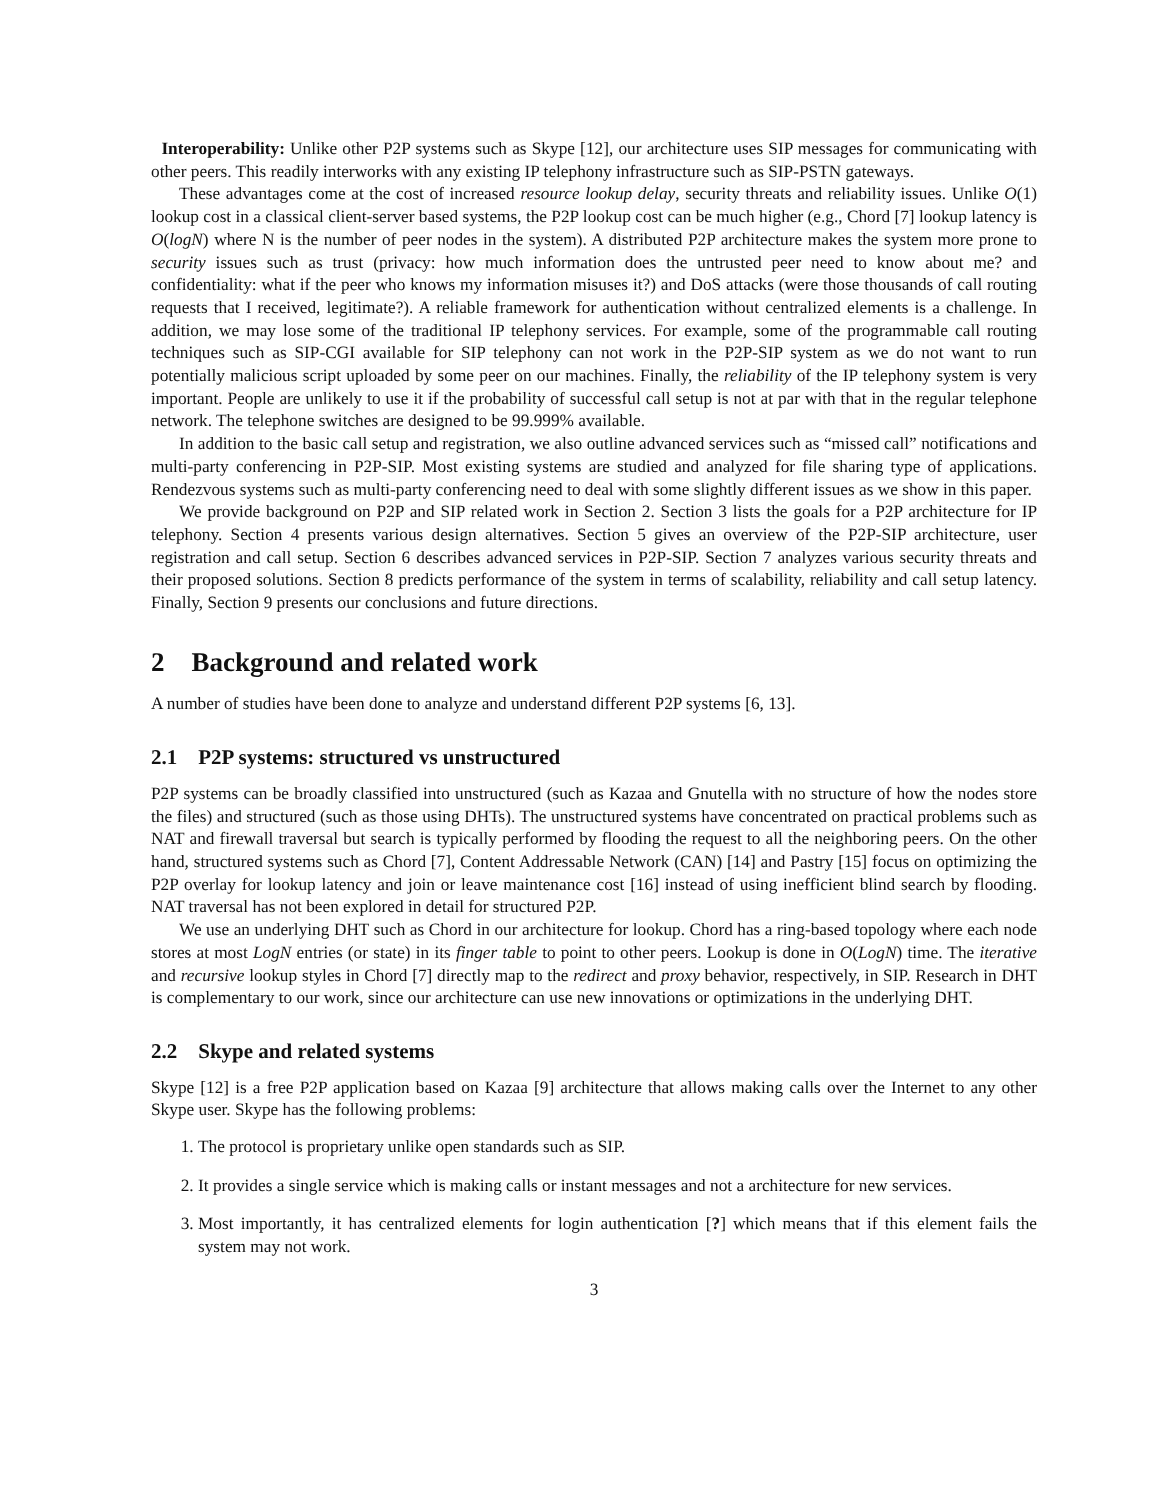Interoperability: Unlike other P2P systems such as Skype [12], our architecture uses SIP messages for communicating with other peers. This readily interworks with any existing IP telephony infrastructure such as SIP-PSTN gateways.
These advantages come at the cost of increased resource lookup delay, security threats and reliability issues. Unlike O(1) lookup cost in a classical client-server based systems, the P2P lookup cost can be much higher (e.g., Chord [7] lookup latency is O(logN) where N is the number of peer nodes in the system). A distributed P2P architecture makes the system more prone to security issues such as trust (privacy: how much information does the untrusted peer need to know about me? and confidentiality: what if the peer who knows my information misuses it?) and DoS attacks (were those thousands of call routing requests that I received, legitimate?). A reliable framework for authentication without centralized elements is a challenge. In addition, we may lose some of the traditional IP telephony services. For example, some of the programmable call routing techniques such as SIP-CGI available for SIP telephony can not work in the P2P-SIP system as we do not want to run potentially malicious script uploaded by some peer on our machines. Finally, the reliability of the IP telephony system is very important. People are unlikely to use it if the probability of successful call setup is not at par with that in the regular telephone network. The telephone switches are designed to be 99.999% available.
In addition to the basic call setup and registration, we also outline advanced services such as “missed call” notifications and multi-party conferencing in P2P-SIP. Most existing systems are studied and analyzed for file sharing type of applications. Rendezvous systems such as multi-party conferencing need to deal with some slightly different issues as we show in this paper.
We provide background on P2P and SIP related work in Section 2. Section 3 lists the goals for a P2P architecture for IP telephony. Section 4 presents various design alternatives. Section 5 gives an overview of the P2P-SIP architecture, user registration and call setup. Section 6 describes advanced services in P2P-SIP. Section 7 analyzes various security threats and their proposed solutions. Section 8 predicts performance of the system in terms of scalability, reliability and call setup latency. Finally, Section 9 presents our conclusions and future directions.
2 Background and related work
A number of studies have been done to analyze and understand different P2P systems [6, 13].
2.1 P2P systems: structured vs unstructured
P2P systems can be broadly classified into unstructured (such as Kazaa and Gnutella with no structure of how the nodes store the files) and structured (such as those using DHTs). The unstructured systems have concentrated on practical problems such as NAT and firewall traversal but search is typically performed by flooding the request to all the neighboring peers. On the other hand, structured systems such as Chord [7], Content Addressable Network (CAN) [14] and Pastry [15] focus on optimizing the P2P overlay for lookup latency and join or leave maintenance cost [16] instead of using inefficient blind search by flooding. NAT traversal has not been explored in detail for structured P2P.
We use an underlying DHT such as Chord in our architecture for lookup. Chord has a ring-based topology where each node stores at most LogN entries (or state) in its finger table to point to other peers. Lookup is done in O(LogN) time. The iterative and recursive lookup styles in Chord [7] directly map to the redirect and proxy behavior, respectively, in SIP. Research in DHT is complementary to our work, since our architecture can use new innovations or optimizations in the underlying DHT.
2.2 Skype and related systems
Skype [12] is a free P2P application based on Kazaa [9] architecture that allows making calls over the Internet to any other Skype user. Skype has the following problems:
1. The protocol is proprietary unlike open standards such as SIP.
2. It provides a single service which is making calls or instant messages and not a architecture for new services.
3. Most importantly, it has centralized elements for login authentication [?] which means that if this element fails the system may not work.
3